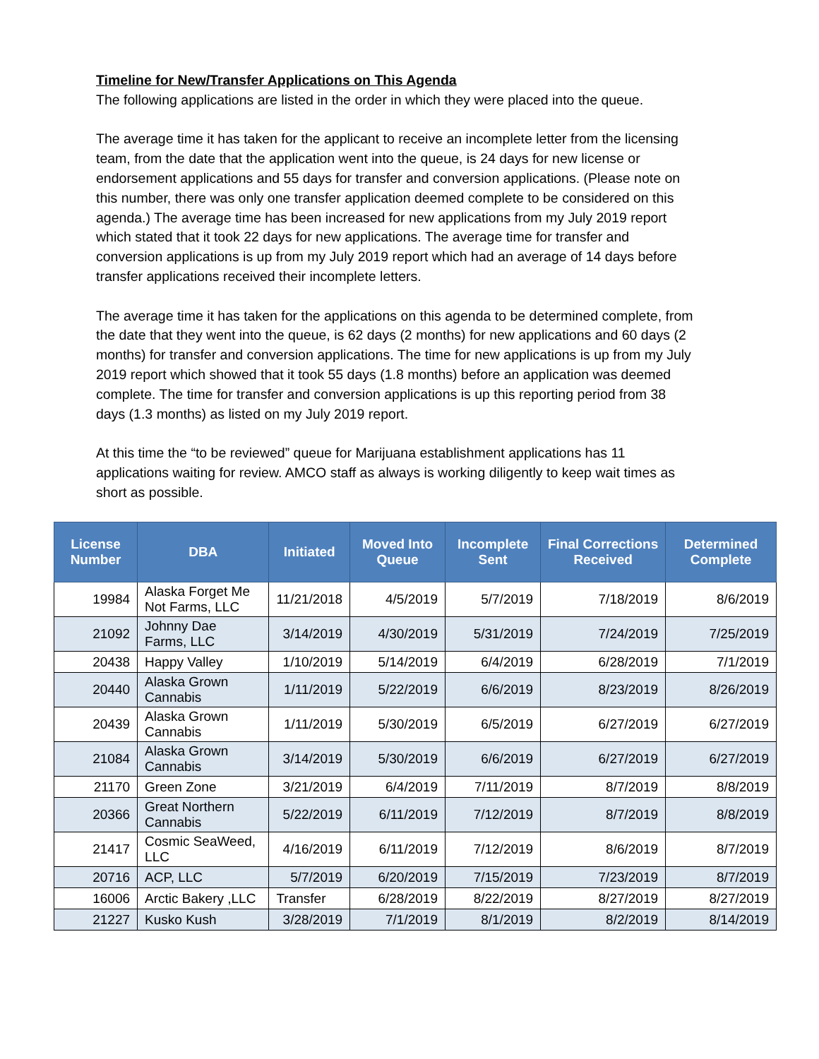Timeline for New/Transfer Applications on This Agenda
The following applications are listed in the order in which they were placed into the queue.
The average time it has taken for the applicant to receive an incomplete letter from the licensing team, from the date that the application went into the queue, is 24 days for new license or endorsement applications and 55 days for transfer and conversion applications. (Please note on this number, there was only one transfer application deemed complete to be considered on this agenda.) The average time has been increased for new applications from my July 2019 report which stated that it took 22 days for new applications. The average time for transfer and conversion applications is up from my July 2019 report which had an average of 14 days before transfer applications received their incomplete letters.
The average time it has taken for the applications on this agenda to be determined complete, from the date that they went into the queue, is 62 days (2 months) for new applications and 60 days (2 months) for transfer and conversion applications. The time for new applications is up from my July 2019 report which showed that it took 55 days (1.8 months) before an application was deemed complete. The time for transfer and conversion applications is up this reporting period from 38 days (1.3 months) as listed on my July 2019 report.
At this time the “to be reviewed” queue for Marijuana establishment applications has 11 applications waiting for review. AMCO staff as always is working diligently to keep wait times as short as possible.
| License Number | DBA | Initiated | Moved Into Queue | Incomplete Sent | Final Corrections Received | Determined Complete |
| --- | --- | --- | --- | --- | --- | --- |
| 19984 | Alaska Forget Me Not Farms, LLC | 11/21/2018 | 4/5/2019 | 5/7/2019 | 7/18/2019 | 8/6/2019 |
| 21092 | Johnny Dae Farms, LLC | 3/14/2019 | 4/30/2019 | 5/31/2019 | 7/24/2019 | 7/25/2019 |
| 20438 | Happy Valley | 1/10/2019 | 5/14/2019 | 6/4/2019 | 6/28/2019 | 7/1/2019 |
| 20440 | Alaska Grown Cannabis | 1/11/2019 | 5/22/2019 | 6/6/2019 | 8/23/2019 | 8/26/2019 |
| 20439 | Alaska Grown Cannabis | 1/11/2019 | 5/30/2019 | 6/5/2019 | 6/27/2019 | 6/27/2019 |
| 21084 | Alaska Grown Cannabis | 3/14/2019 | 5/30/2019 | 6/6/2019 | 6/27/2019 | 6/27/2019 |
| 21170 | Green Zone | 3/21/2019 | 6/4/2019 | 7/11/2019 | 8/7/2019 | 8/8/2019 |
| 20366 | Great Northern Cannabis | 5/22/2019 | 6/11/2019 | 7/12/2019 | 8/7/2019 | 8/8/2019 |
| 21417 | Cosmic SeaWeed, LLC | 4/16/2019 | 6/11/2019 | 7/12/2019 | 8/6/2019 | 8/7/2019 |
| 20716 | ACP, LLC | 5/7/2019 | 6/20/2019 | 7/15/2019 | 7/23/2019 | 8/7/2019 |
| 16006 | Arctic Bakery ,LLC | Transfer | 6/28/2019 | 8/22/2019 | 8/27/2019 | 8/27/2019 |
| 21227 | Kusko Kush | 3/28/2019 | 7/1/2019 | 8/1/2019 | 8/2/2019 | 8/14/2019 |